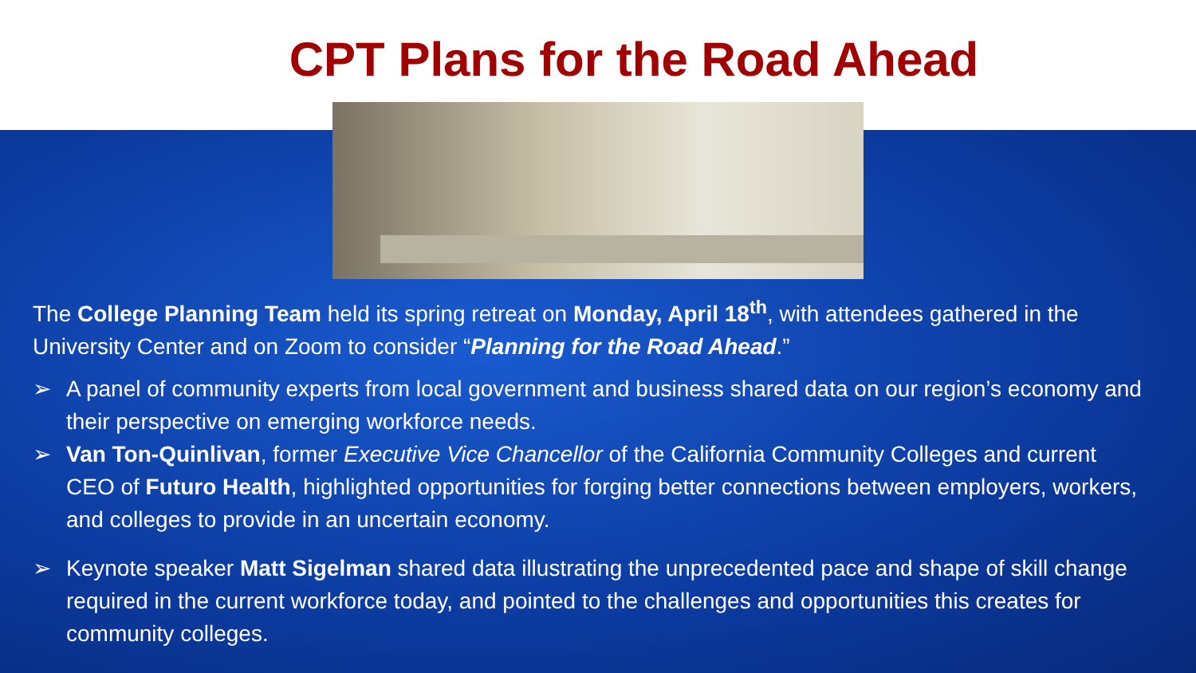CPT Plans for the Road Ahead
The College Planning Team held its spring retreat on Monday, April 18<sup>th</sup>, with attendees gathered in the University Center and on Zoom to consider “Planning for the Road Ahead.”
➢ A panel of community experts from local government and business shared data on our region’s economy and their perspective on emerging workforce needs.
➢ Van Ton-Quinlivan, former Executive Vice Chancellor of the California Community Colleges and current CEO of Futuro Health, highlighted opportunities for forging better connections between employers, workers, and colleges to provide in an uncertain economy.
➢ Keynote speaker Matt Sigelman shared data illustrating the unprecedented pace and shape of skill change required in the current workforce today, and pointed to the challenges and opportunities this creates for community colleges.